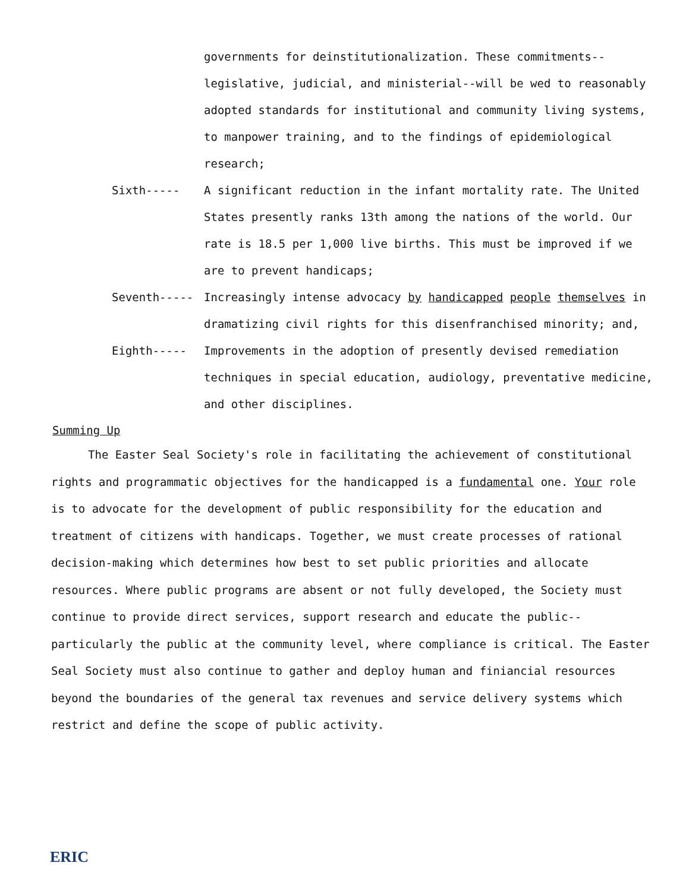governments for deinstitutionalization. These commitments--legislative, judicial, and ministerial--will be wed to reasonably adopted standards for institutional and community living systems, to manpower training, and to the findings of epidemiological research;
Sixth----- A significant reduction in the infant mortality rate. The United States presently ranks 13th among the nations of the world. Our rate is 18.5 per 1,000 live births. This must be improved if we are to prevent handicaps;
Seventh----- Increasingly intense advocacy by handicapped people themselves in dramatizing civil rights for this disenfranchised minority; and,
Eighth----- Improvements in the adoption of presently devised remediation techniques in special education, audiology, preventative medicine, and other disciplines.
Summing Up
The Easter Seal Society's role in facilitating the achievement of constitutional rights and programmatic objectives for the handicapped is a fundamental one. Your role is to advocate for the development of public responsibility for the education and treatment of citizens with handicaps. Together, we must create processes of rational decision-making which determines how best to set public priorities and allocate resources. Where public programs are absent or not fully developed, the Society must continue to provide direct services, support research and educate the public--particularly the public at the community level, where compliance is critical. The Easter Seal Society must also continue to gather and deploy human and finiancial resources beyond the boundaries of the general tax revenues and service delivery systems which restrict and define the scope of public activity.
ERIC